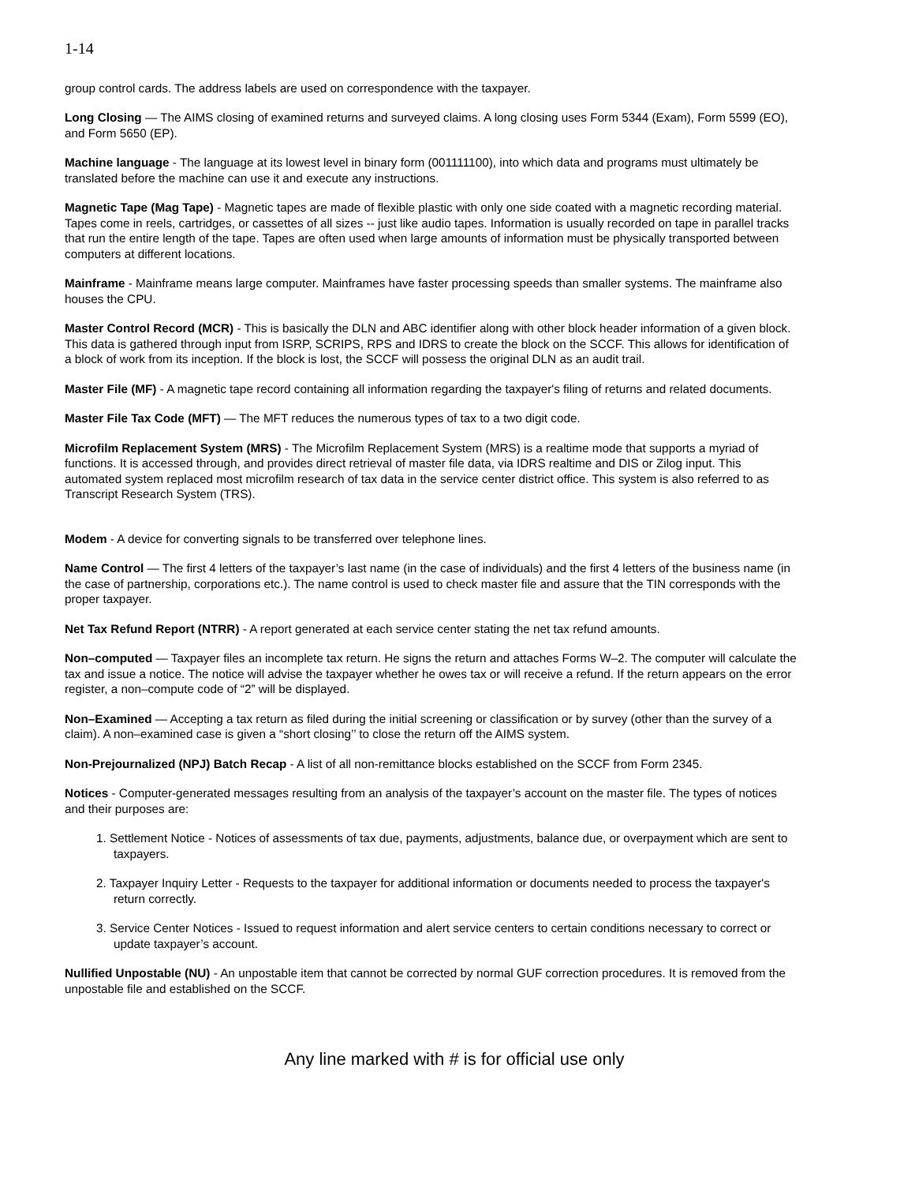1-14
group control cards. The address labels are used on correspondence with the taxpayer.
Long Closing — The AIMS closing of examined returns and surveyed claims. A long closing uses Form 5344 (Exam), Form 5599 (EO), and Form 5650 (EP).
Machine language - The language at its lowest level in binary form (001111100), into which data and programs must ultimately be translated before the machine can use it and execute any instructions.
Magnetic Tape (Mag Tape) - Magnetic tapes are made of flexible plastic with only one side coated with a magnetic recording material. Tapes come in reels, cartridges, or cassettes of all sizes -- just like audio tapes. Information is usually recorded on tape in parallel tracks that run the entire length of the tape. Tapes are often used when large amounts of information must be physically transported between computers at different locations.
Mainframe - Mainframe means large computer. Mainframes have faster processing speeds than smaller systems. The mainframe also houses the CPU.
Master Control Record (MCR) - This is basically the DLN and ABC identifier along with other block header information of a given block. This data is gathered through input from ISRP, SCRIPS, RPS and IDRS to create the block on the SCCF. This allows for identification of a block of work from its inception. If the block is lost, the SCCF will possess the original DLN as an audit trail.
Master File (MF) - A magnetic tape record containing all information regarding the taxpayer's filing of returns and related documents.
Master File Tax Code (MFT) — The MFT reduces the numerous types of tax to a two digit code.
Microfilm Replacement System (MRS) - The Microfilm Replacement System (MRS) is a realtime mode that supports a myriad of functions. It is accessed through, and provides direct retrieval of master file data, via IDRS realtime and DIS or Zilog input. This automated system replaced most microfilm research of tax data in the service center district office. This system is also referred to as Transcript Research System (TRS).
Modem - A device for converting signals to be transferred over telephone lines.
Name Control — The first 4 letters of the taxpayer’s last name (in the case of individuals) and the first 4 letters of the business name (in the case of partnership, corporations etc.). The name control is used to check master file and assure that the TIN corresponds with the proper taxpayer.
Net Tax Refund Report (NTRR) - A report generated at each service center stating the net tax refund amounts.
Non–computed — Taxpayer files an incomplete tax return. He signs the return and attaches Forms W–2. The computer will calculate the tax and issue a notice. The notice will advise the taxpayer whether he owes tax or will receive a refund. If the return appears on the error register, a non–compute code of “2” will be displayed.
Non–Examined — Accepting a tax return as filed during the initial screening or classification or by survey (other than the survey of a claim). A non–examined case is given a “short closing’’ to close the return off the AIMS system.
Non-Prejournalized (NPJ) Batch Recap - A list of all non-remittance blocks established on the SCCF from Form 2345.
Notices - Computer-generated messages resulting from an analysis of the taxpayer’s account on the master file. The types of notices and their purposes are:
1. Settlement Notice - Notices of assessments of tax due, payments, adjustments, balance due, or overpayment which are sent to taxpayers.
2. Taxpayer Inquiry Letter - Requests to the taxpayer for additional information or documents needed to process the taxpayer's return correctly.
3. Service Center Notices - Issued to request information and alert service centers to certain conditions necessary to correct or update taxpayer’s account.
Nullified Unpostable (NU) - An unpostable item that cannot be corrected by normal GUF correction procedures. It is removed from the unpostable file and established on the SCCF.
Any line marked with # is for official use only